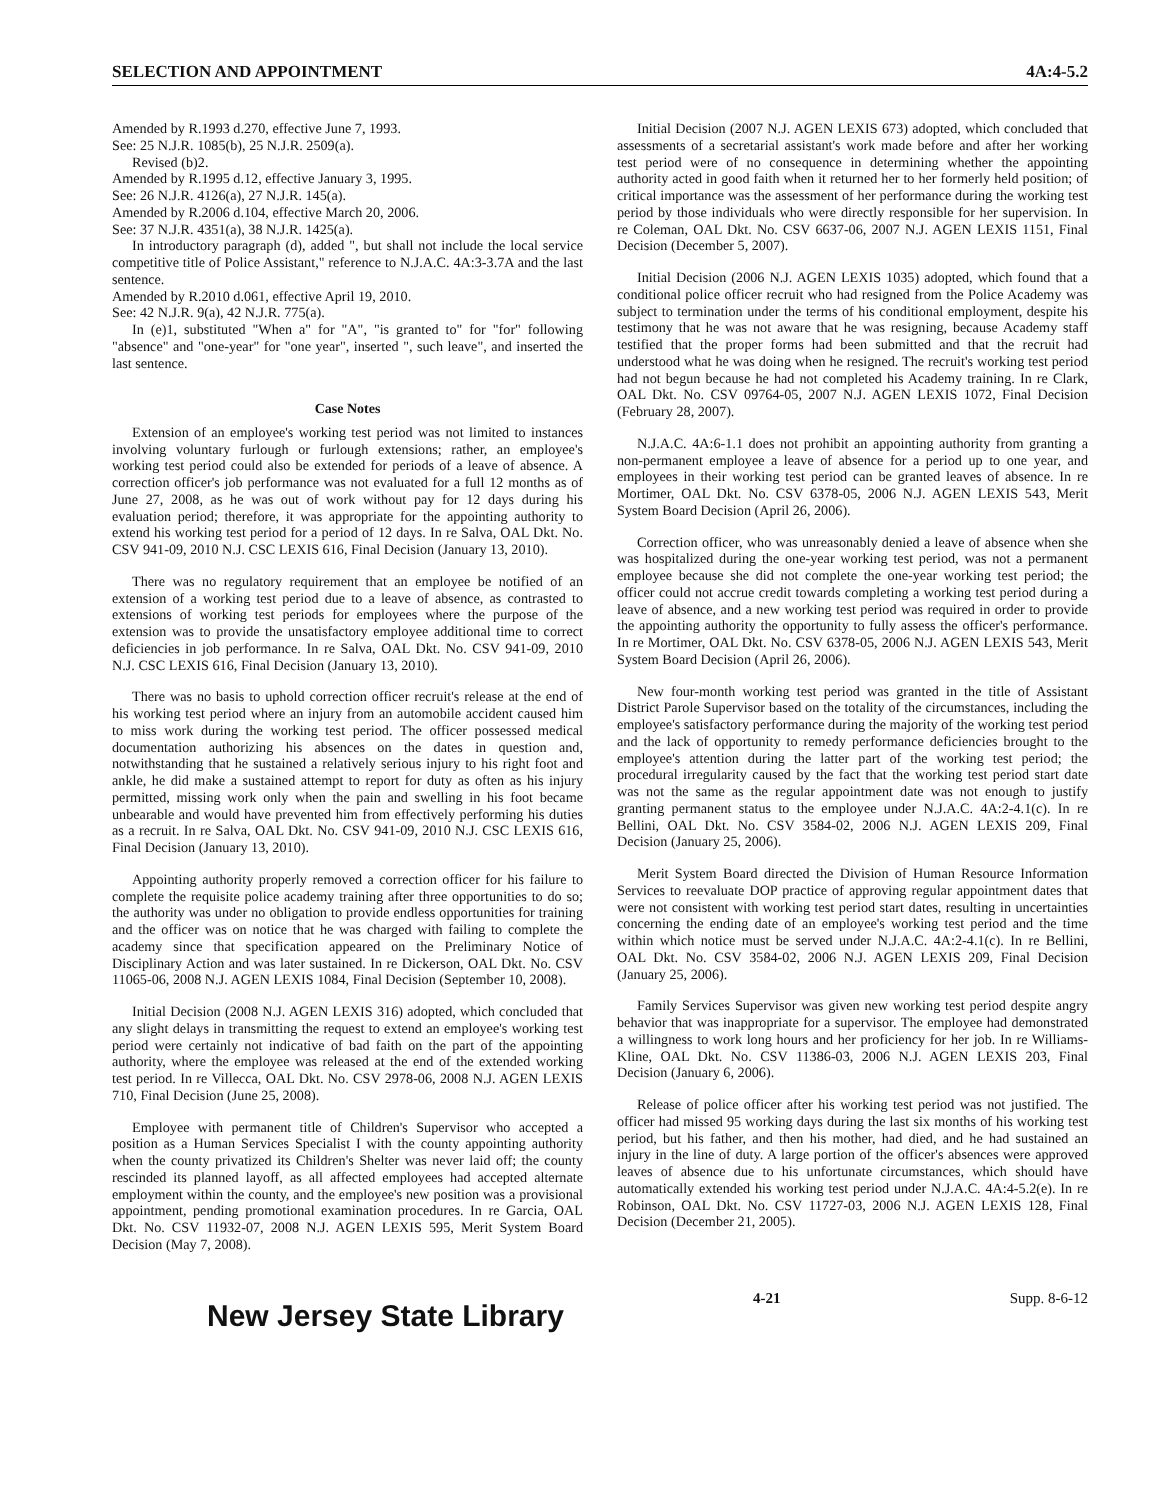SELECTION AND APPOINTMENT 4A:4-5.2
Amended by R.1993 d.270, effective June 7, 1993.
See: 25 N.J.R. 1085(b), 25 N.J.R. 2509(a).
Revised (b)2.
Amended by R.1995 d.12, effective January 3, 1995.
See: 26 N.J.R. 4126(a), 27 N.J.R. 145(a).
Amended by R.2006 d.104, effective March 20, 2006.
See: 37 N.J.R. 4351(a), 38 N.J.R. 1425(a).
In introductory paragraph (d), added ", but shall not include the local service competitive title of Police Assistant," reference to N.J.A.C. 4A:3-3.7A and the last sentence.
Amended by R.2010 d.061, effective April 19, 2010.
See: 42 N.J.R. 9(a), 42 N.J.R. 775(a).
In (e)1, substituted "When a" for "A", "is granted to" for "for" following "absence" and "one-year" for "one year", inserted ", such leave", and inserted the last sentence.
Case Notes
Extension of an employee's working test period was not limited to instances involving voluntary furlough or furlough extensions; rather, an employee's working test period could also be extended for periods of a leave of absence. A correction officer's job performance was not evaluated for a full 12 months as of June 27, 2008, as he was out of work without pay for 12 days during his evaluation period; therefore, it was appropriate for the appointing authority to extend his working test period for a period of 12 days. In re Salva, OAL Dkt. No. CSV 941-09, 2010 N.J. CSC LEXIS 616, Final Decision (January 13, 2010).
There was no regulatory requirement that an employee be notified of an extension of a working test period due to a leave of absence, as contrasted to extensions of working test periods for employees where the purpose of the extension was to provide the unsatisfactory employee additional time to correct deficiencies in job performance. In re Salva, OAL Dkt. No. CSV 941-09, 2010 N.J. CSC LEXIS 616, Final Decision (January 13, 2010).
There was no basis to uphold correction officer recruit's release at the end of his working test period where an injury from an automobile accident caused him to miss work during the working test period. The officer possessed medical documentation authorizing his absences on the dates in question and, notwithstanding that he sustained a relatively serious injury to his right foot and ankle, he did make a sustained attempt to report for duty as often as his injury permitted, missing work only when the pain and swelling in his foot became unbearable and would have prevented him from effectively performing his duties as a recruit. In re Salva, OAL Dkt. No. CSV 941-09, 2010 N.J. CSC LEXIS 616, Final Decision (January 13, 2010).
Appointing authority properly removed a correction officer for his failure to complete the requisite police academy training after three opportunities to do so; the authority was under no obligation to provide endless opportunities for training and the officer was on notice that he was charged with failing to complete the academy since that specification appeared on the Preliminary Notice of Disciplinary Action and was later sustained. In re Dickerson, OAL Dkt. No. CSV 11065-06, 2008 N.J. AGEN LEXIS 1084, Final Decision (September 10, 2008).
Initial Decision (2008 N.J. AGEN LEXIS 316) adopted, which concluded that any slight delays in transmitting the request to extend an employee's working test period were certainly not indicative of bad faith on the part of the appointing authority, where the employee was released at the end of the extended working test period. In re Villecca, OAL Dkt. No. CSV 2978-06, 2008 N.J. AGEN LEXIS 710, Final Decision (June 25, 2008).
Employee with permanent title of Children's Supervisor who accepted a position as a Human Services Specialist I with the county appointing authority when the county privatized its Children's Shelter was never laid off; the county rescinded its planned layoff, as all affected employees had accepted alternate employment within the county, and the employee's new position was a provisional appointment, pending promotional examination procedures. In re Garcia, OAL Dkt. No. CSV 11932-07, 2008 N.J. AGEN LEXIS 595, Merit System Board Decision (May 7, 2008).
Initial Decision (2007 N.J. AGEN LEXIS 673) adopted, which concluded that assessments of a secretarial assistant's work made before and after her working test period were of no consequence in determining whether the appointing authority acted in good faith when it returned her to her formerly held position; of critical importance was the assessment of her performance during the working test period by those individuals who were directly responsible for her supervision. In re Coleman, OAL Dkt. No. CSV 6637-06, 2007 N.J. AGEN LEXIS 1151, Final Decision (December 5, 2007).
Initial Decision (2006 N.J. AGEN LEXIS 1035) adopted, which found that a conditional police officer recruit who had resigned from the Police Academy was subject to termination under the terms of his conditional employment, despite his testimony that he was not aware that he was resigning, because Academy staff testified that the proper forms had been submitted and that the recruit had understood what he was doing when he resigned. The recruit's working test period had not begun because he had not completed his Academy training. In re Clark, OAL Dkt. No. CSV 09764-05, 2007 N.J. AGEN LEXIS 1072, Final Decision (February 28, 2007).
N.J.A.C. 4A:6-1.1 does not prohibit an appointing authority from granting a non-permanent employee a leave of absence for a period up to one year, and employees in their working test period can be granted leaves of absence. In re Mortimer, OAL Dkt. No. CSV 6378-05, 2006 N.J. AGEN LEXIS 543, Merit System Board Decision (April 26, 2006).
Correction officer, who was unreasonably denied a leave of absence when she was hospitalized during the one-year working test period, was not a permanent employee because she did not complete the one-year working test period; the officer could not accrue credit towards completing a working test period during a leave of absence, and a new working test period was required in order to provide the appointing authority the opportunity to fully assess the officer's performance. In re Mortimer, OAL Dkt. No. CSV 6378-05, 2006 N.J. AGEN LEXIS 543, Merit System Board Decision (April 26, 2006).
New four-month working test period was granted in the title of Assistant District Parole Supervisor based on the totality of the circumstances, including the employee's satisfactory performance during the majority of the working test period and the lack of opportunity to remedy performance deficiencies brought to the employee's attention during the latter part of the working test period; the procedural irregularity caused by the fact that the working test period start date was not the same as the regular appointment date was not enough to justify granting permanent status to the employee under N.J.A.C. 4A:2-4.1(c). In re Bellini, OAL Dkt. No. CSV 3584-02, 2006 N.J. AGEN LEXIS 209, Final Decision (January 25, 2006).
Merit System Board directed the Division of Human Resource Information Services to reevaluate DOP practice of approving regular appointment dates that were not consistent with working test period start dates, resulting in uncertainties concerning the ending date of an employee's working test period and the time within which notice must be served under N.J.A.C. 4A:2-4.1(c). In re Bellini, OAL Dkt. No. CSV 3584-02, 2006 N.J. AGEN LEXIS 209, Final Decision (January 25, 2006).
Family Services Supervisor was given new working test period despite angry behavior that was inappropriate for a supervisor. The employee had demonstrated a willingness to work long hours and her proficiency for her job. In re Williams-Kline, OAL Dkt. No. CSV 11386-03, 2006 N.J. AGEN LEXIS 203, Final Decision (January 6, 2006).
Release of police officer after his working test period was not justified. The officer had missed 95 working days during the last six months of his working test period, but his father, and then his mother, had died, and he had sustained an injury in the line of duty. A large portion of the officer's absences were approved leaves of absence due to his unfortunate circumstances, which should have automatically extended his working test period under N.J.A.C. 4A:4-5.2(e). In re Robinson, OAL Dkt. No. CSV 11727-03, 2006 N.J. AGEN LEXIS 128, Final Decision (December 21, 2005).
New Jersey State Library 4-21 Supp. 8-6-12